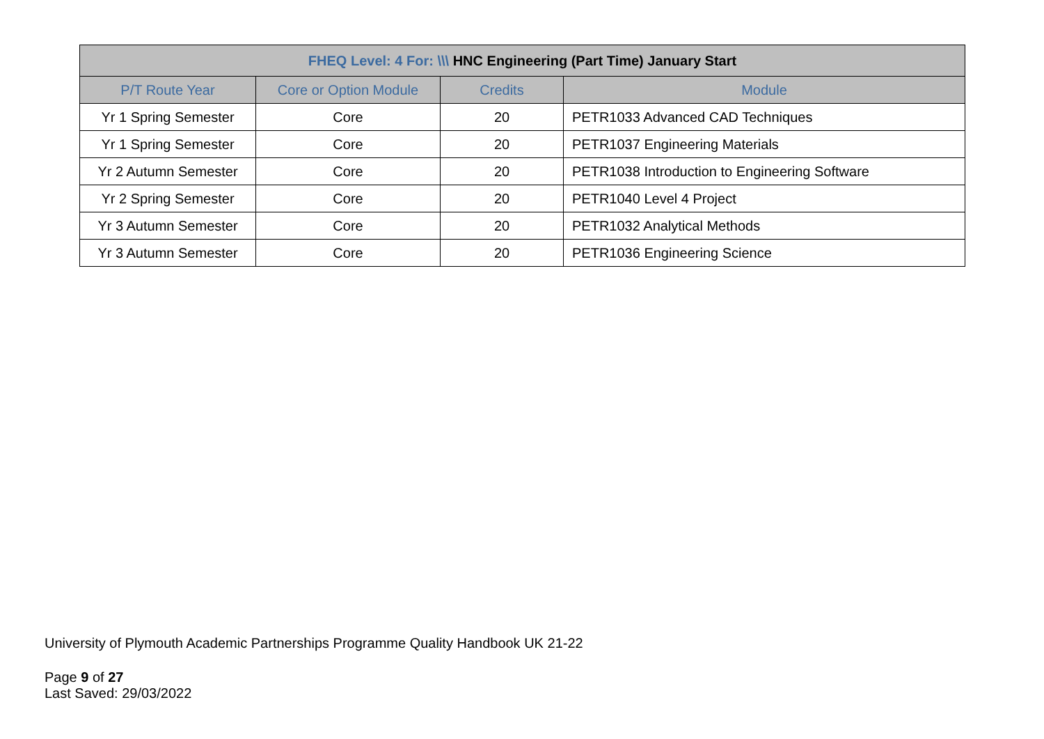| FHEQ Level: 4 For: \\\ HNC Engineering (Part Time) January Start | | | |
| --- | --- | --- | --- |
| P/T Route Year | Core or Option Module | Credits | Module |
| Yr 1 Spring Semester | Core | 20 | PETR1033 Advanced CAD Techniques |
| Yr 1 Spring Semester | Core | 20 | PETR1037 Engineering Materials |
| Yr 2 Autumn Semester | Core | 20 | PETR1038 Introduction to Engineering Software |
| Yr 2 Spring Semester | Core | 20 | PETR1040 Level 4 Project |
| Yr 3 Autumn Semester | Core | 20 | PETR1032 Analytical Methods |
| Yr 3 Autumn Semester | Core | 20 | PETR1036 Engineering Science |
University of Plymouth Academic Partnerships Programme Quality Handbook UK 21-22
Page 9 of 27
Last Saved: 29/03/2022